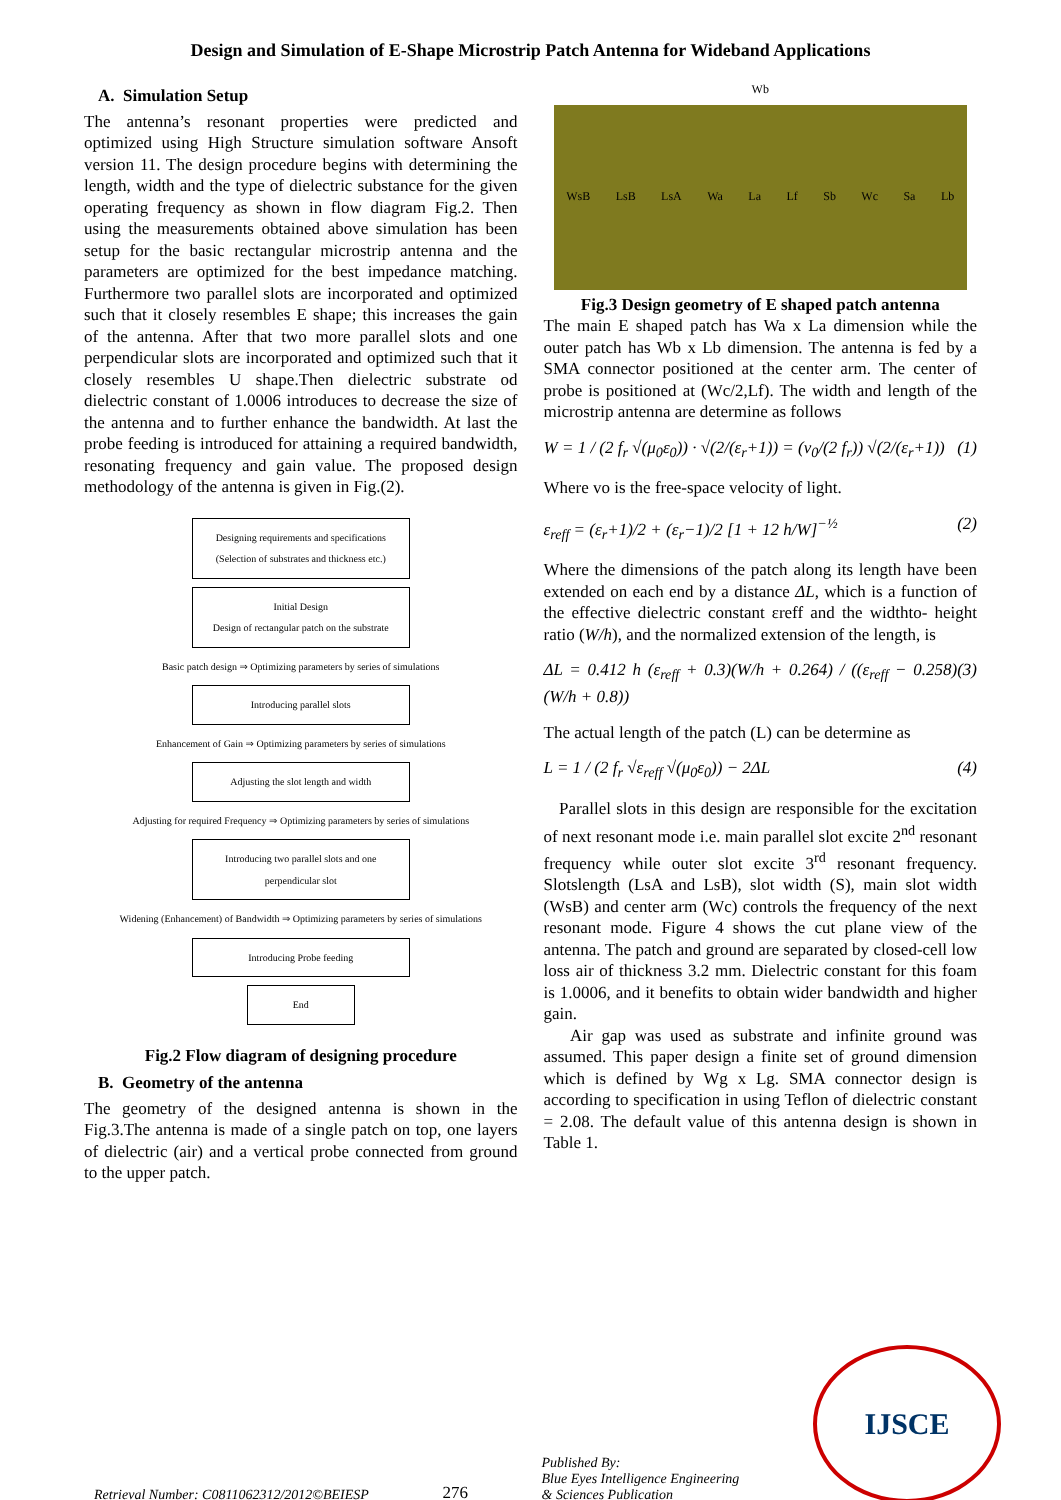Design and Simulation of E-Shape Microstrip Patch Antenna for Wideband Applications
A. Simulation Setup
The antenna’s resonant properties were predicted and optimized using High Structure simulation software Ansoft version 11. The design procedure begins with determining the length, width and the type of dielectric substance for the given operating frequency as shown in flow diagram Fig.2. Then using the measurements obtained above simulation has been setup for the basic rectangular microstrip antenna and the parameters are optimized for the best impedance matching. Furthermore two parallel slots are incorporated and optimized such that it closely resembles E shape; this increases the gain of the antenna. After that two more parallel slots and one perpendicular slots are incorporated and optimized such that it closely resembles U shape.Then dielectric substrate od dielectric constant of 1.0006 introduces to decrease the size of the antenna and to further enhance the bandwidth. At last the probe feeding is introduced for attaining a required bandwidth, resonating frequency and gain value. The proposed design methodology of the antenna is given in Fig.(2).
Designing requirements and specifications
(Selection of substrates and thickness etc.)
Initial Design
Design of rectangular patch on the substrate
Basic patch design ⇒ Optimizing parameters by series of simulations
Introducing parallel slots
Enhancement of Gain ⇒ Optimizing parameters by series of simulations
Adjusting the slot length and width
Adjusting for required Frequency ⇒ Optimizing parameters by series of simulations
Introducing two parallel slots and one perpendicular slot
Widening (Enhancement) of Bandwidth ⇒ Optimizing parameters by series of simulations
Introducing Probe feeding
End
Fig.2 Flow diagram of designing procedure
B. Geometry of the antenna
The geometry of the designed antenna is shown in the Fig.3.The antenna is made of a single patch on top, one layers of dielectric (air) and a vertical probe connected from ground to the upper patch.
Wb
WsB LsB LsA Wa La Lf Sb Wc Sa Lb
Fig.3 Design geometry of E shaped patch antenna
The main E shaped patch has Wa x La dimension while the outer patch has Wb x Lb dimension. The antenna is fed by a SMA connector positioned at the center arm. The center of probe is positioned at (Wc/2,Lf). The width and length of the microstrip antenna are determine as follows
W = 1 / (2 f<sub>r</sub> √(μ<sub>0</sub>ε<sub>0</sub>)) · √(2/(ε<sub>r</sub>+1)) = (v<sub>0</sub>/(2 f<sub>r</sub>)) √(2/(ε<sub>r</sub>+1)) (1)
Where vo is the free-space velocity of light.
ε<sub>reff</sub> = (ε<sub>r</sub>+1)/2 + (ε<sub>r</sub>−1)/2 [1 + 12 h/W]<sup>−½</sup> (2)
Where the dimensions of the patch along its length have been extended on each end by a distance ΔL, which is a function of the effective dielectric constant εreff and the widthto- height ratio (W/h), and the normalized extension of the length, is
ΔL = 0.412 h (ε<sub>reff</sub> + 0.3)(W/h + 0.264) / ((ε<sub>reff</sub> − 0.258)(W/h + 0.8)) (3)
The actual length of the patch (L) can be determine as
L = 1 / (2 f<sub>r</sub> √ε<sub>reff</sub> √(μ<sub>0</sub>ε<sub>0</sub>)) − 2ΔL (4)
Parallel slots in this design are responsible for the excitation of next resonant mode i.e. main parallel slot excite 2<sup>nd</sup> resonant frequency while outer slot excite 3<sup>rd</sup> resonant frequency. Slotslength (LsA and LsB), slot width (S), main slot width (WsB) and center arm (Wc) controls the frequency of the next resonant mode. Figure 4 shows the cut plane view of the antenna. The patch and ground are separated by closed-cell low loss air of thickness 3.2 mm. Dielectric constant for this foam is 1.0006, and it benefits to obtain wider bandwidth and higher gain.
Air gap was used as substrate and infinite ground was assumed. This paper design a finite set of ground dimension which is defined by Wg x Lg. SMA connector design is according to specification in using Teflon of dielectric constant = 2.08. The default value of this antenna design is shown in Table 1.
Retrieval Number: C0811062312/2012©BEIESP 276 Published By:
Blue Eyes Intelligence Engineering
& Sciences Publication
IJSCE